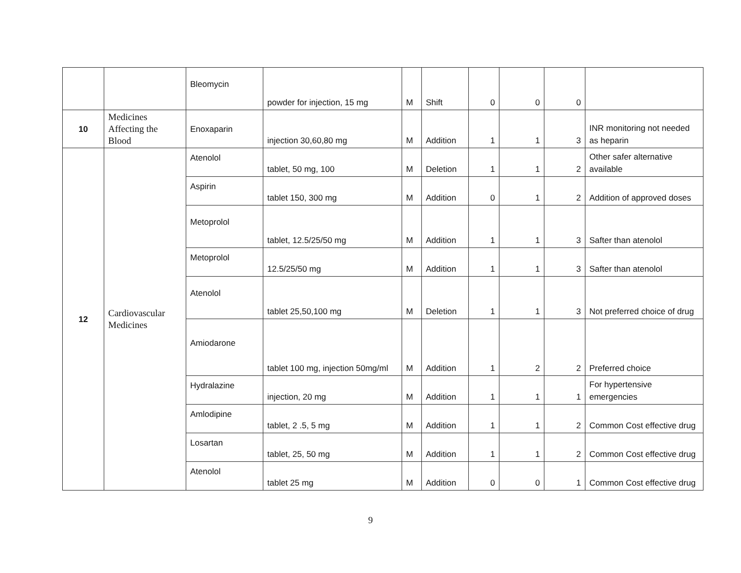| | | Bleomycin | powder for injection, 15 mg | M | Shift | 0 | 0 | 0 | |
| 10 | Medicines Affecting the Blood | Enoxaparin | injection 30,60,80 mg | M | Addition | 1 | 1 | 3 | INR monitoring not needed as heparin |
| 12 | Cardiovascular Medicines | Atenolol | tablet, 50 mg, 100 | M | Deletion | 1 | 1 | 2 | Other safer alternative available |
| | | Aspirin | tablet 150, 300 mg | M | Addition | 0 | 1 | 2 | Addition of approved doses |
| | | Metoprolol | tablet, 12.5/25/50 mg | M | Addition | 1 | 1 | 3 | Safter than atenolol |
| | | Metoprolol | 12.5/25/50 mg | M | Addition | 1 | 1 | 3 | Safter than atenolol |
| | | Atenolol | tablet 25,50,100 mg | M | Deletion | 1 | 1 | 3 | Not preferred choice of drug |
| | | Amiodarone | tablet 100 mg, injection 50mg/ml | M | Addition | 1 | 2 | 2 | Preferred choice |
| | | Hydralazine | injection, 20 mg | M | Addition | 1 | 1 | 1 | For hypertensive emergencies |
| | | Amlodipine | tablet, 2 .5, 5 mg | M | Addition | 1 | 1 | 2 | Common Cost effective drug |
| | | Losartan | tablet, 25, 50 mg | M | Addition | 1 | 1 | 2 | Common Cost effective drug |
| | | Atenolol | tablet 25 mg | M | Addition | 0 | 0 | 1 | Common Cost effective drug |
9